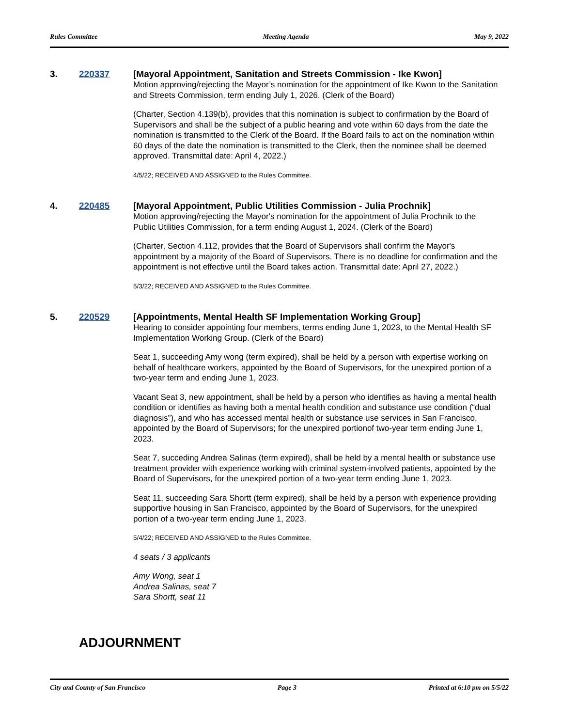Rules Committee Meeting Agenda May 9, 2022
3. 220337
[Mayoral Appointment, Sanitation and Streets Commission - Ike Kwon]
Motion approving/rejecting the Mayor’s nomination for the appointment of Ike Kwon to the Sanitation and Streets Commission, term ending July 1, 2026. (Clerk of the Board)
(Charter, Section 4.139(b), provides that this nomination is subject to confirmation by the Board of Supervisors and shall be the subject of a public hearing and vote within 60 days from the date the nomination is transmitted to the Clerk of the Board. If the Board fails to act on the nomination within 60 days of the date the nomination is transmitted to the Clerk, then the nominee shall be deemed approved. Transmittal date: April 4, 2022.)
4/5/22; RECEIVED AND ASSIGNED to the Rules Committee.
4. 220485
[Mayoral Appointment, Public Utilities Commission - Julia Prochnik]
Motion approving/rejecting the Mayor's nomination for the appointment of Julia Prochnik to the Public Utilities Commission, for a term ending August 1, 2024. (Clerk of the Board)
(Charter, Section 4.112, provides that the Board of Supervisors shall confirm the Mayor's appointment by a majority of the Board of Supervisors. There is no deadline for confirmation and the appointment is not effective until the Board takes action. Transmittal date: April 27, 2022.)
5/3/22; RECEIVED AND ASSIGNED to the Rules Committee.
5. 220529
[Appointments, Mental Health SF Implementation Working Group]
Hearing to consider appointing four members, terms ending June 1, 2023, to the Mental Health SF Implementation Working Group. (Clerk of the Board)
Seat 1, succeeding Amy wong (term expired), shall be held by a person with expertise working on behalf of healthcare workers, appointed by the Board of Supervisors, for the unexpired portion of a two-year term and ending June 1, 2023.
Vacant Seat 3, new appointment, shall be held by a person who identifies as having a mental health condition or identifies as having both a mental health condition and substance use condition (“dual diagnosis”), and who has accessed mental health or substance use services in San Francisco, appointed by the Board of Supervisors; for the unexpired portionof two-year term ending June 1, 2023.
Seat 7, succeding Andrea Salinas (term expired), shall be held by a mental health or substance use treatment provider with experience working with criminal system-involved patients, appointed by the Board of Supervisors, for the unexpired portion of a two-year term ending June 1, 2023.
Seat 11, succeeding Sara Shortt (term expired), shall be held by a person with experience providing supportive housing in San Francisco, appointed by the Board of Supervisors, for the unexpired portion of a two-year term ending June 1, 2023.
5/4/22; RECEIVED AND ASSIGNED to the Rules Committee.
4 seats / 3 applicants
Amy Wong, seat 1
Andrea Salinas, seat 7
Sara Shortt, seat 11
ADJOURNMENT
City and County of San Francisco Page 3 Printed at 6:10 pm on 5/5/22